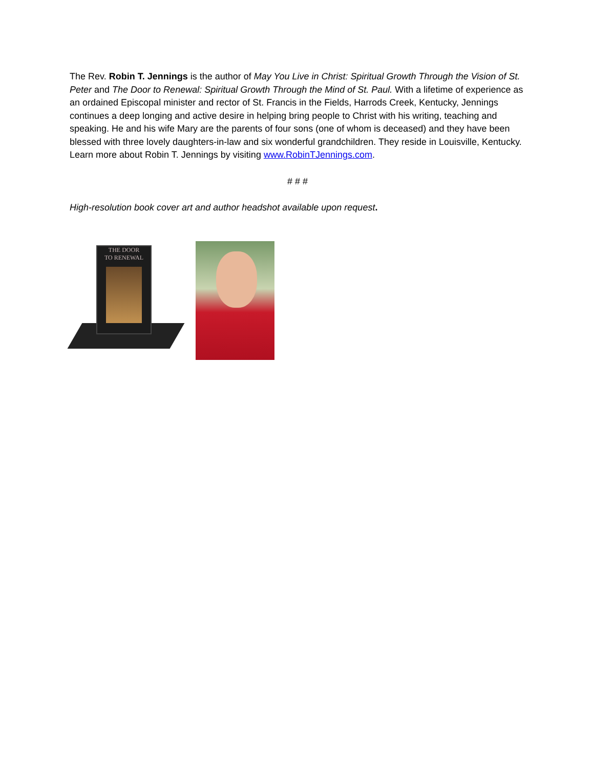The Rev. Robin T. Jennings is the author of May You Live in Christ: Spiritual Growth Through the Vision of St. Peter and The Door to Renewal: Spiritual Growth Through the Mind of St. Paul. With a lifetime of experience as an ordained Episcopal minister and rector of St. Francis in the Fields, Harrods Creek, Kentucky, Jennings continues a deep longing and active desire in helping bring people to Christ with his writing, teaching and speaking. He and his wife Mary are the parents of four sons (one of whom is deceased) and they have been blessed with three lovely daughters-in-law and six wonderful grandchildren. They reside in Louisville, Kentucky. Learn more about Robin T. Jennings by visiting www.RobinTJennings.com.
# # #
High-resolution book cover art and author headshot available upon request.
THE DOOR
TO RENEWAL